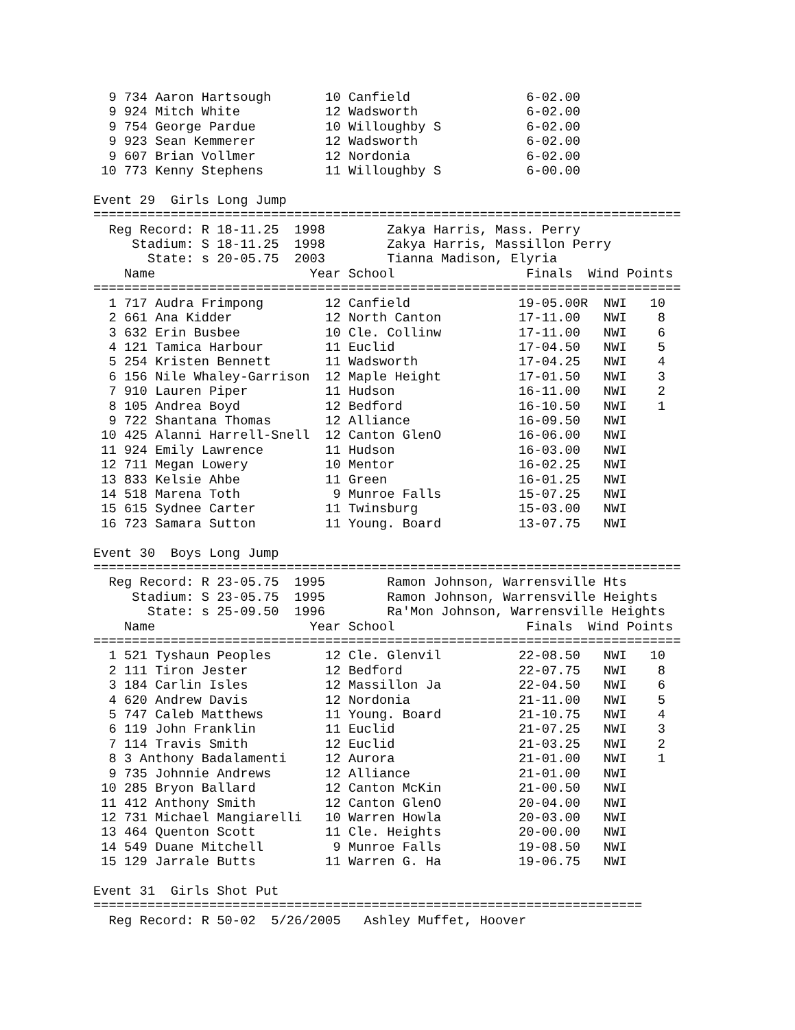9 734 Aaron Hartsough       10 Canfield               6-02.00
  9 924 Mitch White           12 Wadsworth              6-02.00
  9 754 George Pardue         10 Willoughby S           6-02.00
  9 923 Sean Kemmerer         12 Wadsworth              6-02.00
  9 607 Brian Vollmer         12 Nordonia               6-02.00
 10 773 Kenny Stephens        11 Willoughby S           6-00.00

Event 29  Girls Long Jump
============================================================================
  Reg Record: R 18-11.25  1998        Zakya Harris, Mass. Perry
     Stadium: S 18-11.25  1998        Zakya Harris, Massillon Perry
       State: s 20-05.75  2003        Tianna Madison, Elyria
    Name                    Year School                 Finals  Wind Points
============================================================================
  1 717 Audra Frimpong        12 Canfield              19-05.00R  NWI   10
  2 661 Ana Kidder            12 North Canton          17-11.00   NWI    8
  3 632 Erin Busbee           10 Cle. Collinw          17-11.00   NWI    6
  4 121 Tamica Harbour        11 Euclid                17-04.50   NWI    5
  5 254 Kristen Bennett       11 Wadsworth             17-04.25   NWI    4
  6 156 Nile Whaley-Garrison  12 Maple Height          17-01.50   NWI    3
  7 910 Lauren Piper          11 Hudson                16-11.00   NWI    2
  8 105 Andrea Boyd           12 Bedford               16-10.50   NWI    1
  9 722 Shantana Thomas       12 Alliance              16-09.50   NWI
 10 425 Alanni Harrell-Snell  12 Canton GlenO          16-06.00   NWI
 11 924 Emily Lawrence        11 Hudson                16-03.00   NWI
 12 711 Megan Lowery          10 Mentor                16-02.25   NWI
 13 833 Kelsie Ahbe           11 Green                 16-01.25   NWI
 14 518 Marena Toth            9 Munroe Falls          15-07.25   NWI
 15 615 Sydnee Carter         11 Twinsburg             15-03.00   NWI
 16 723 Samara Sutton         11 Young. Board          13-07.75   NWI

Event 30  Boys Long Jump
============================================================================
  Reg Record: R 23-05.75  1995        Ramon Johnson, Warrensville Hts
     Stadium: S 23-05.75  1995        Ramon Johnson, Warrensville Heights
       State: s 25-09.50  1996        Ra'Mon Johnson, Warrensville Heights
    Name                    Year School                 Finals  Wind Points
============================================================================
  1 521 Tyshaun Peoples       12 Cle. Glenvil          22-08.50   NWI   10
  2 111 Tiron Jester          12 Bedford               22-07.75   NWI    8
  3 184 Carlin Isles          12 Massillon Ja          22-04.50   NWI    6
  4 620 Andrew Davis          12 Nordonia              21-11.00   NWI    5
  5 747 Caleb Matthews        11 Young. Board          21-10.75   NWI    4
  6 119 John Franklin         11 Euclid                21-07.25   NWI    3
  7 114 Travis Smith          12 Euclid                21-03.25   NWI    2
  8 3 Anthony Badalamenti     12 Aurora                21-01.00   NWI    1
  9 735 Johnnie Andrews       12 Alliance              21-01.00   NWI
 10 285 Bryon Ballard         12 Canton McKin          21-00.50   NWI
 11 412 Anthony Smith         12 Canton GlenO          20-04.00   NWI
 12 731 Michael Mangiarelli   10 Warren Howla          20-03.00   NWI
 13 464 Quenton Scott         11 Cle. Heights          20-00.00   NWI
 14 549 Duane Mitchell         9 Munroe Falls          19-08.50   NWI
 15 129 Jarrale Butts         11 Warren G. Ha          19-06.75   NWI

Event 31  Girls Shot Put
=======================================================================
  Reg Record: R 50-02  5/26/2005   Ashley Muffet, Hoover